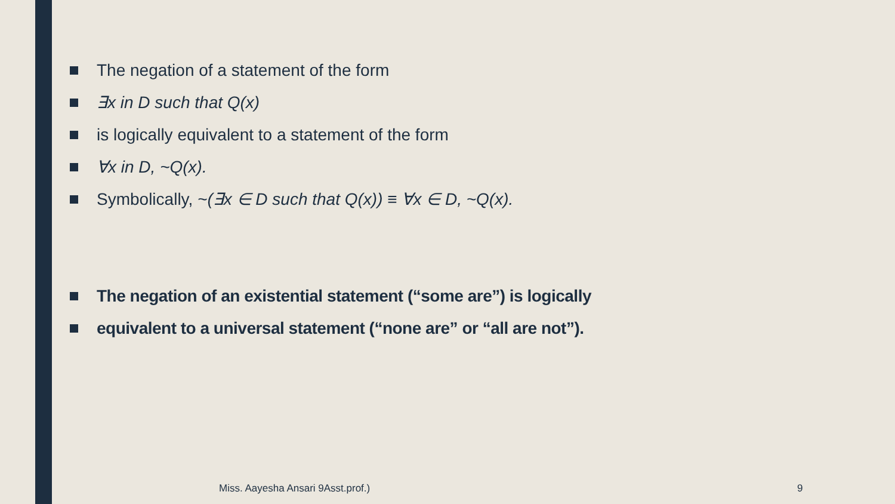The negation of a statement of the form
∃x in D such that Q(x)
is logically equivalent to a statement of the form
∀x in D, ~Q(x).
Symbolically, ~(∃x ∈ D such that Q(x)) ≡ ∀x ∈ D, ~Q(x).
The negation of an existential statement (“some are”) is logically
equivalent to a universal statement (“none are” or “all are not”).
Miss. Aayesha Ansari 9Asst.prof.)
9